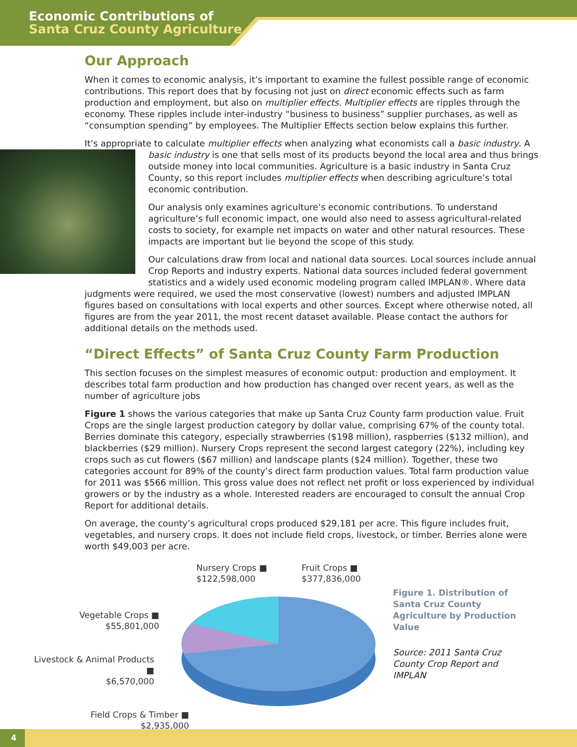Economic Contributions of
Santa Cruz County Agriculture
Our Approach
When it comes to economic analysis, it’s important to examine the fullest possible range of economic contributions. This report does that by focusing not just on direct economic effects such as farm production and employment, but also on multiplier effects. Multiplier effects are ripples through the economy. These ripples include inter-industry “business to business” supplier purchases, as well as “consumption spending” by employees. The Multiplier Effects section below explains this further.
It’s appropriate to calculate multiplier effects when analyzing what economists call a basic industry. A basic industry is one that sells most of its products beyond the local area and thus brings outside money into local communities. Agriculture is a basic industry in Santa Cruz County, so this report includes multiplier effects when describing agriculture’s total economic contribution.
Our analysis only examines agriculture’s economic contributions. To understand agriculture’s full economic impact, one would also need to assess agricultural-related costs to society, for example net impacts on water and other natural resources. These impacts are important but lie beyond the scope of this study.
Our calculations draw from local and national data sources. Local sources include annual Crop Reports and industry experts. National data sources included federal government statistics and a widely used economic modeling program called IMPLAN®. Where data judgments were required, we used the most conservative (lowest) numbers and adjusted IMPLAN figures based on consultations with local experts and other sources. Except where otherwise noted, all figures are from the year 2011, the most recent dataset available. Please contact the authors for additional details on the methods used.
“Direct Effects” of Santa Cruz County Farm Production
This section focuses on the simplest measures of economic output: production and employment. It describes total farm production and how production has changed over recent years, as well as the number of agriculture jobs
Figure 1 shows the various categories that make up Santa Cruz County farm production value. Fruit Crops are the single largest production category by dollar value, comprising 67% of the county total. Berries dominate this category, especially strawberries ($198 million), raspberries ($132 million), and blackberries ($29 million). Nursery Crops represent the second largest category (22%), including key crops such as cut flowers ($67 million) and landscape plants ($24 million). Together, these two categories account for 89% of the county’s direct farm production values. Total farm production value for 2011 was $566 million. This gross value does not reflect net profit or loss experienced by individual growers or by the industry as a whole. Interested readers are encouraged to consult the annual Crop Report for additional details.
On average, the county’s agricultural crops produced $29,181 per acre. This figure includes fruit, vegetables, and nursery crops. It does not include field crops, livestock, or timber. Berries alone were worth $49,003 per acre.
Vegetable Crops ■
$55,801,000
Livestock & Animal Products ■
$6,570,000
Field Crops & Timber ■
$2,935,000
Nursery Crops ■
$122,598,000
Fruit Crops ■
$377,836,000
Figure 1. Distribution of Santa Cruz County Agriculture by Production Value
Source: 2011 Santa Cruz County Crop Report and IMPLAN
4